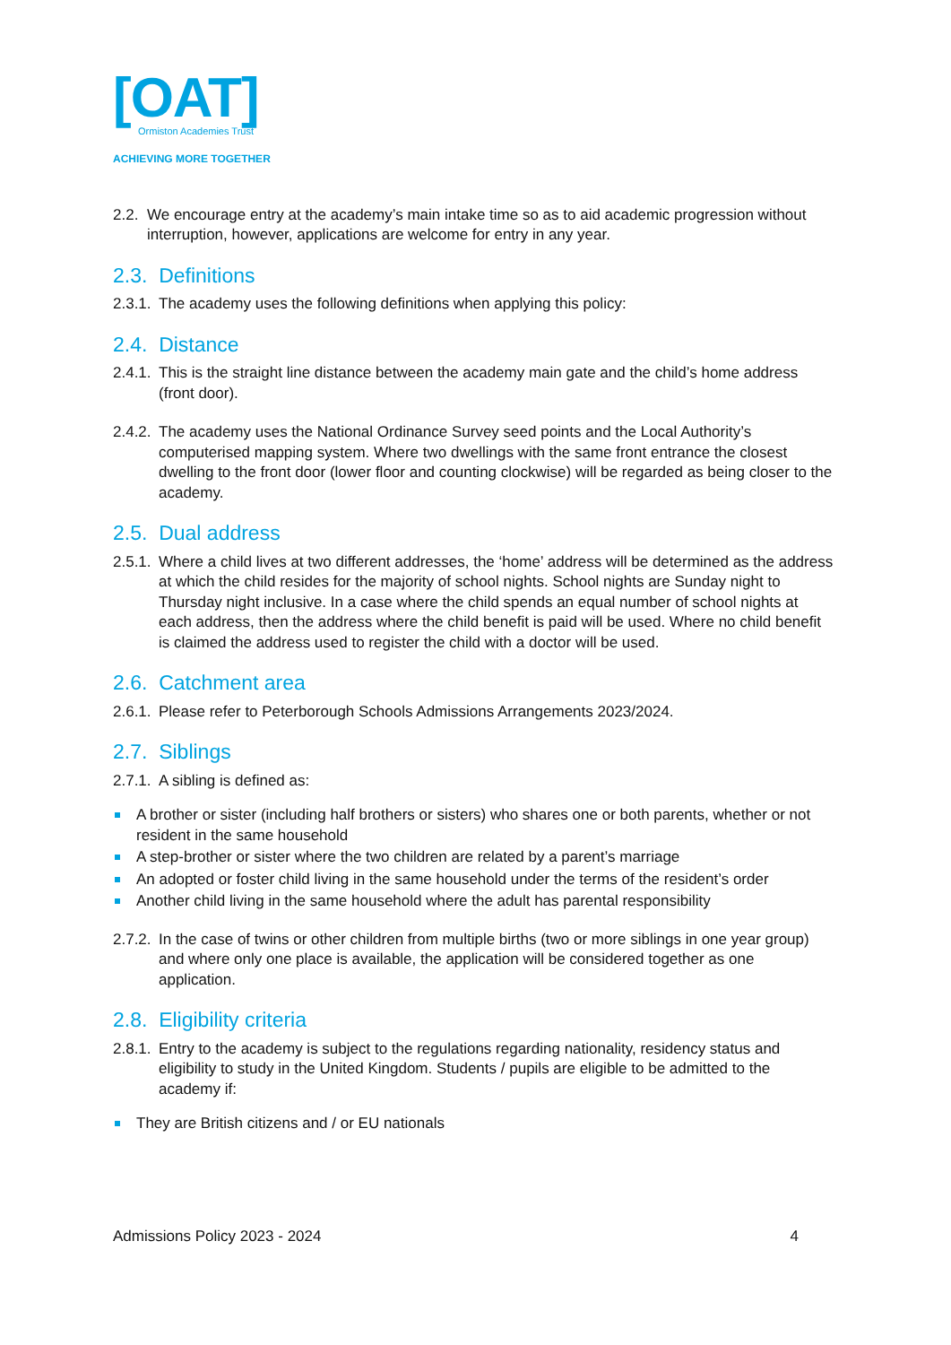[OAT]
Ormiston Academies Trust
ACHIEVING MORE TOGETHER
2.2.
We encourage entry at the academy’s main intake time so as to aid academic progression without interruption, however, applications are welcome for entry in any year.
2.3. Definitions
2.3.1.
The academy uses the following definitions when applying this policy:
2.4. Distance
2.4.1.
This is the straight line distance between the academy main gate and the child’s home address (front door).
2.4.2.
The academy uses the National Ordinance Survey seed points and the Local Authority’s computerised mapping system. Where two dwellings with the same front entrance the closest dwelling to the front door (lower floor and counting clockwise) will be regarded as being closer to the academy.
2.5. Dual address
2.5.1.
Where a child lives at two different addresses, the ‘home’ address will be determined as the address at which the child resides for the majority of school nights. School nights are Sunday night to Thursday night inclusive. In a case where the child spends an equal number of school nights at each address, then the address where the child benefit is paid will be used. Where no child benefit is claimed the address used to register the child with a doctor will be used.
2.6. Catchment area
2.6.1.
Please refer to Peterborough Schools Admissions Arrangements 2023/2024.
2.7. Siblings
2.7.1.
A sibling is defined as:
A brother or sister (including half brothers or sisters) who shares one or both parents, whether or not resident in the same household
A step-brother or sister where the two children are related by a parent’s marriage
An adopted or foster child living in the same household under the terms of the resident’s order
Another child living in the same household where the adult has parental responsibility
2.7.2.
In the case of twins or other children from multiple births (two or more siblings in one year group) and where only one place is available, the application will be considered together as one application.
2.8. Eligibility criteria
2.8.1.
Entry to the academy is subject to the regulations regarding nationality, residency status and eligibility to study in the United Kingdom. Students / pupils are eligible to be admitted to the academy if:
They are British citizens and / or EU nationals
Admissions Policy 2023 - 2024 4